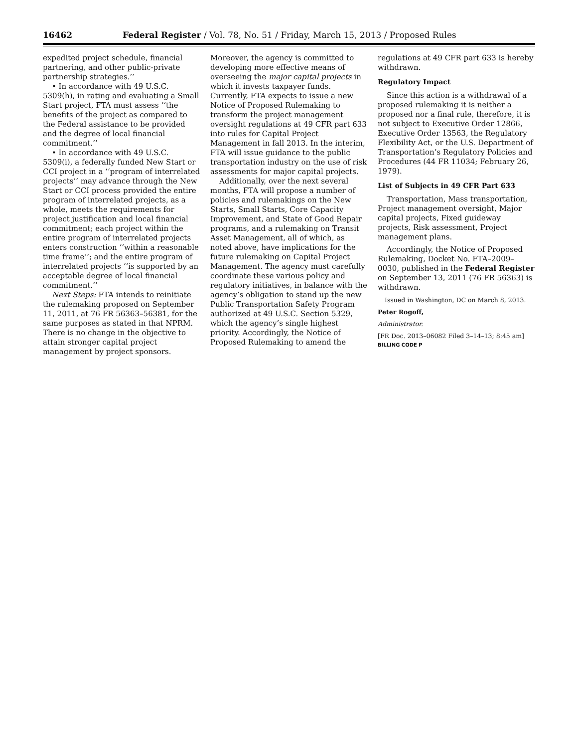16462 Federal Register / Vol. 78, No. 51 / Friday, March 15, 2013 / Proposed Rules
expedited project schedule, financial partnering, and other public-private partnership strategies.’’
• In accordance with 49 U.S.C. 5309(h), in rating and evaluating a Small Start project, FTA must assess ‘‘the benefits of the project as compared to the Federal assistance to be provided and the degree of local financial commitment.’’
• In accordance with 49 U.S.C. 5309(i), a federally funded New Start or CCI project in a ‘‘program of interrelated projects’’ may advance through the New Start or CCI process provided the entire program of interrelated projects, as a whole, meets the requirements for project justification and local financial commitment; each project within the entire program of interrelated projects enters construction ‘‘within a reasonable time frame’’; and the entire program of interrelated projects ‘‘is supported by an acceptable degree of local financial commitment.’’
Next Steps: FTA intends to reinitiate the rulemaking proposed on September 11, 2011, at 76 FR 56363–56381, for the same purposes as stated in that NPRM. There is no change in the objective to attain stronger capital project management by project sponsors.
Moreover, the agency is committed to developing more effective means of overseeing the major capital projects in which it invests taxpayer funds. Currently, FTA expects to issue a new Notice of Proposed Rulemaking to transform the project management oversight regulations at 49 CFR part 633 into rules for Capital Project Management in fall 2013. In the interim, FTA will issue guidance to the public transportation industry on the use of risk assessments for major capital projects.
Additionally, over the next several months, FTA will propose a number of policies and rulemakings on the New Starts, Small Starts, Core Capacity Improvement, and State of Good Repair programs, and a rulemaking on Transit Asset Management, all of which, as noted above, have implications for the future rulemaking on Capital Project Management. The agency must carefully coordinate these various policy and regulatory initiatives, in balance with the agency’s obligation to stand up the new Public Transportation Safety Program authorized at 49 U.S.C. Section 5329, which the agency’s single highest priority. Accordingly, the Notice of Proposed Rulemaking to amend the
regulations at 49 CFR part 633 is hereby withdrawn.
Regulatory Impact
Since this action is a withdrawal of a proposed rulemaking it is neither a proposed nor a final rule, therefore, it is not subject to Executive Order 12866, Executive Order 13563, the Regulatory Flexibility Act, or the U.S. Department of Transportation’s Regulatory Policies and Procedures (44 FR 11034; February 26, 1979).
List of Subjects in 49 CFR Part 633
Transportation, Mass transportation, Project management oversight, Major capital projects, Fixed guideway projects, Risk assessment, Project management plans.
Accordingly, the Notice of Proposed Rulemaking, Docket No. FTA–2009–0030, published in the Federal Register on September 13, 2011 (76 FR 56363) is withdrawn.
Issued in Washington, DC on March 8, 2013.
Peter Rogoff,
Administrator.
[FR Doc. 2013–06082 Filed 3–14–13; 8:45 am]
BILLING CODE P